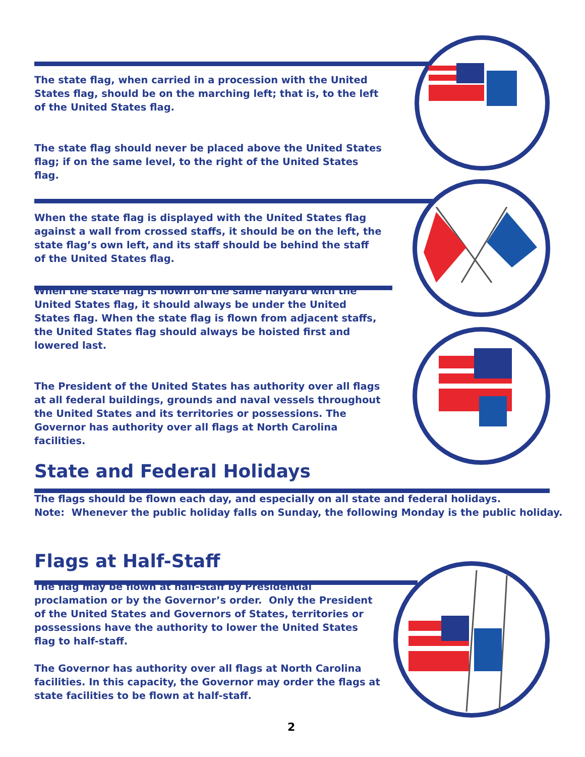The state flag, when carried in a procession with the United States flag, should be on the marching left; that is, to the left of the United States flag.
The state flag should never be placed above the United States flag; if on the same level, to the right of the United States flag.
When the state flag is displayed with the United States flag against a wall from crossed staffs, it should be on the left, the state flag’s own left, and its staff should be behind the staff of the United States flag.
When the state flag is flown on the same halyard with the United States flag, it should always be under the United States flag. When the state flag is flown from adjacent staffs, the United States flag should always be hoisted first and lowered last.
The President of the United States has authority over all flags at all federal buildings, grounds and naval vessels throughout the United States and its territories or possessions. The Governor has authority over all flags at North Carolina facilities.
State and Federal Holidays
The flags should be flown each day, and especially on all state and federal holidays.
Note: Whenever the public holiday falls on Sunday, the following Monday is the public holiday.
Flags at Half-Staff
The flag may be flown at half-staff by Presidential proclamation or by the Governor’s order. Only the President of the United States and Governors of States, territories or possessions have the authority to lower the United States flag to half-staff.
The Governor has authority over all flags at North Carolina facilities. In this capacity, the Governor may order the flags at state facilities to be flown at half-staff.
2